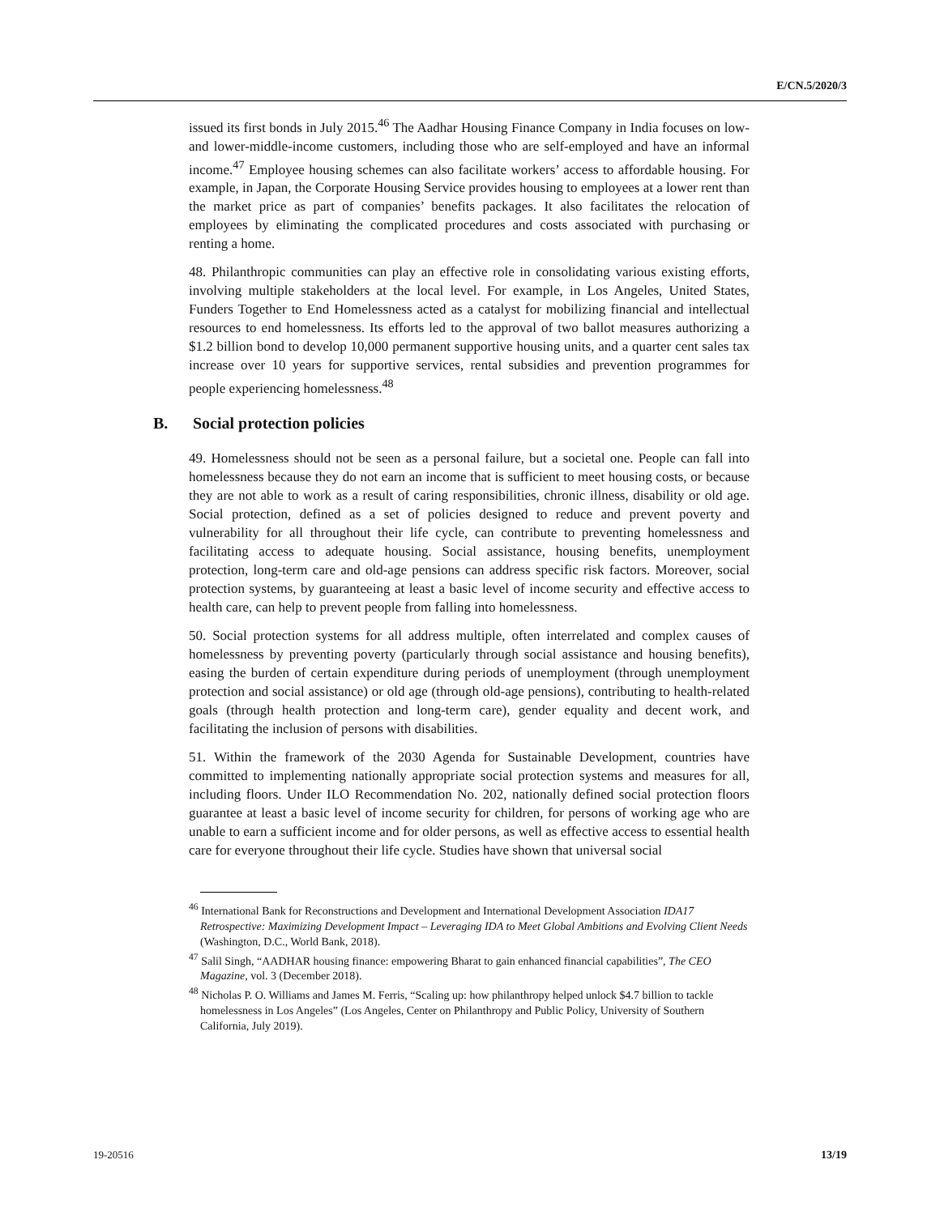E/CN.5/2020/3
issued its first bonds in July 2015.<sup>46</sup> The Aadhar Housing Finance Company in India focuses on low- and lower-middle-income customers, including those who are self-employed and have an informal income.<sup>47</sup> Employee housing schemes can also facilitate workers’ access to affordable housing. For example, in Japan, the Corporate Housing Service provides housing to employees at a lower rent than the market price as part of companies’ benefits packages. It also facilitates the relocation of employees by eliminating the complicated procedures and costs associated with purchasing or renting a home.
48. Philanthropic communities can play an effective role in consolidating various existing efforts, involving multiple stakeholders at the local level. For example, in Los Angeles, United States, Funders Together to End Homelessness acted as a catalyst for mobilizing financial and intellectual resources to end homelessness. Its efforts led to the approval of two ballot measures authorizing a $1.2 billion bond to develop 10,000 permanent supportive housing units, and a quarter cent sales tax increase over 10 years for supportive services, rental subsidies and prevention programmes for people experiencing homelessness.<sup>48</sup>
B. Social protection policies
49. Homelessness should not be seen as a personal failure, but a societal one. People can fall into homelessness because they do not earn an income that is sufficient to meet housing costs, or because they are not able to work as a result of caring responsibilities, chronic illness, disability or old age. Social protection, defined as a set of policies designed to reduce and prevent poverty and vulnerability for all throughout their life cycle, can contribute to preventing homelessness and facilitating access to adequate housing. Social assistance, housing benefits, unemployment protection, long-term care and old-age pensions can address specific risk factors. Moreover, social protection systems, by guaranteeing at least a basic level of income security and effective access to health care, can help to prevent people from falling into homelessness.
50. Social protection systems for all address multiple, often interrelated and complex causes of homelessness by preventing poverty (particularly through social assistance and housing benefits), easing the burden of certain expenditure during periods of unemployment (through unemployment protection and social assistance) or old age (through old-age pensions), contributing to health-related goals (through health protection and long-term care), gender equality and decent work, and facilitating the inclusion of persons with disabilities.
51. Within the framework of the 2030 Agenda for Sustainable Development, countries have committed to implementing nationally appropriate social protection systems and measures for all, including floors. Under ILO Recommendation No. 202, nationally defined social protection floors guarantee at least a basic level of income security for children, for persons of working age who are unable to earn a sufficient income and for older persons, as well as effective access to essential health care for everyone throughout their life cycle. Studies have shown that universal social
<sup>46</sup> International Bank for Reconstructions and Development and International Development Association IDA17 Retrospective: Maximizing Development Impact – Leveraging IDA to Meet Global Ambitions and Evolving Client Needs (Washington, D.C., World Bank, 2018).
<sup>47</sup> Salil Singh, “AADHAR housing finance: empowering Bharat to gain enhanced financial capabilities”, The CEO Magazine, vol. 3 (December 2018).
<sup>48</sup> Nicholas P. O. Williams and James M. Ferris, “Scaling up: how philanthropy helped unlock $4.7 billion to tackle homelessness in Los Angeles” (Los Angeles, Center on Philanthropy and Public Policy, University of Southern California, July 2019).
19-20516 13/19